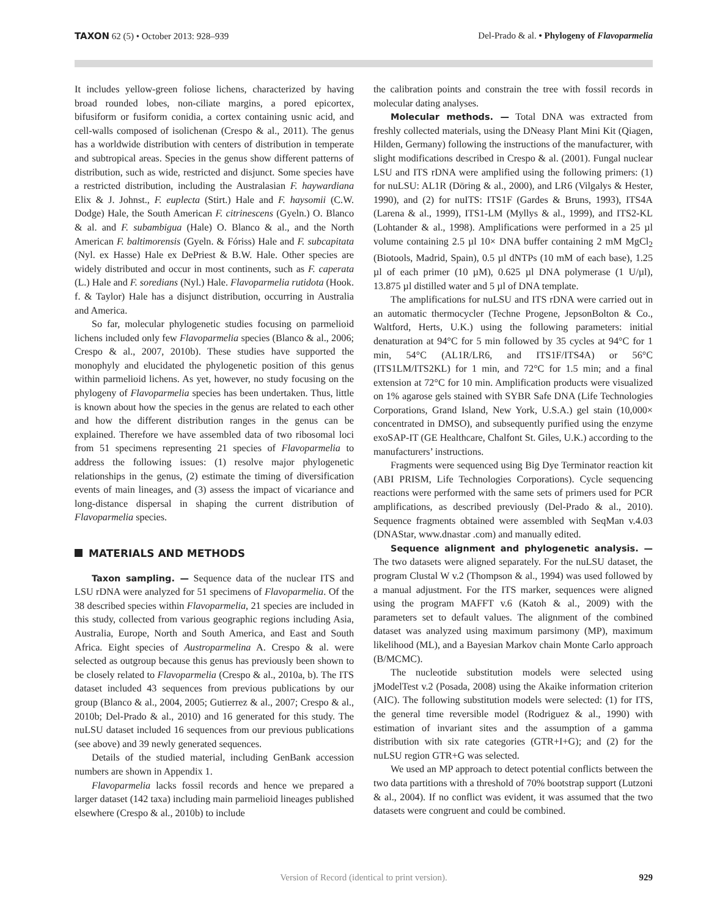TAXON 62 (5) • October 2013: 928–939
Del-Prado & al. • Phylogeny of Flavoparmelia
It includes yellow-green foliose lichens, characterized by having broad rounded lobes, non-ciliate margins, a pored epicortex, bifusiform or fusiform conidia, a cortex containing usnic acid, and cell-walls composed of isolichenan (Crespo & al., 2011). The genus has a worldwide distribution with centers of distribution in temperate and subtropical areas. Species in the genus show different patterns of distribution, such as wide, restricted and disjunct. Some species have a restricted distribution, including the Australasian F. haywardiana Elix & J. Johnst., F. euplecta (Stirt.) Hale and F. haysomii (C.W. Dodge) Hale, the South American F. citrinescens (Gyeln.) O. Blanco & al. and F. subambigua (Hale) O. Blanco & al., and the North American F. baltimorensis (Gyeln. & Fóriss) Hale and F. subcapitata (Nyl. ex Hasse) Hale ex DePriest & B.W. Hale. Other species are widely distributed and occur in most continents, such as F. caperata (L.) Hale and F. soredians (Nyl.) Hale. Flavoparmelia rutidota (Hook. f. & Taylor) Hale has a disjunct distribution, occurring in Australia and America.
So far, molecular phylogenetic studies focusing on parmelioid lichens included only few Flavoparmelia species (Blanco & al., 2006; Crespo & al., 2007, 2010b). These studies have supported the monophyly and elucidated the phylogenetic position of this genus within parmelioid lichens. As yet, however, no study focusing on the phylogeny of Flavoparmelia species has been undertaken. Thus, little is known about how the species in the genus are related to each other and how the different distribution ranges in the genus can be explained. Therefore we have assembled data of two ribosomal loci from 51 specimens representing 21 species of Flavoparmelia to address the following issues: (1) resolve major phylogenetic relationships in the genus, (2) estimate the timing of diversification events of main lineages, and (3) assess the impact of vicariance and long-distance dispersal in shaping the current distribution of Flavoparmelia species.
MATERIALS AND METHODS
Taxon sampling. — Sequence data of the nuclear ITS and LSU rDNA were analyzed for 51 specimens of Flavoparmelia. Of the 38 described species within Flavoparmelia, 21 species are included in this study, collected from various geographic regions including Asia, Australia, Europe, North and South America, and East and South Africa. Eight species of Austroparmelina A. Crespo & al. were selected as outgroup because this genus has previously been shown to be closely related to Flavoparmelia (Crespo & al., 2010a, b). The ITS dataset included 43 sequences from previous publications by our group (Blanco & al., 2004, 2005; Gutierrez & al., 2007; Crespo & al., 2010b; Del-Prado & al., 2010) and 16 generated for this study. The nuLSU dataset included 16 sequences from our previous publications (see above) and 39 newly generated sequences.
Details of the studied material, including GenBank accession numbers are shown in Appendix 1.
Flavoparmelia lacks fossil records and hence we prepared a larger dataset (142 taxa) including main parmelioid lineages published elsewhere (Crespo & al., 2010b) to include
the calibration points and constrain the tree with fossil records in molecular dating analyses.
Molecular methods. — Total DNA was extracted from freshly collected materials, using the DNeasy Plant Mini Kit (Qiagen, Hilden, Germany) following the instructions of the manufacturer, with slight modifications described in Crespo & al. (2001). Fungal nuclear LSU and ITS rDNA were amplified using the following primers: (1) for nuLSU: AL1R (Döring & al., 2000), and LR6 (Vilgalys & Hester, 1990), and (2) for nuITS: ITS1F (Gardes & Bruns, 1993), ITS4A (Larena & al., 1999), ITS1-LM (Myllys & al., 1999), and ITS2-KL (Lohtander & al., 1998). Amplifications were performed in a 25 µl volume containing 2.5 µl 10× DNA buffer containing 2 mM MgCl<sub>2</sub> (Biotools, Madrid, Spain), 0.5 µl dNTPs (10 mM of each base), 1.25 µl of each primer (10 µM), 0.625 µl DNA polymerase (1 U/µl), 13.875 µl distilled water and 5 µl of DNA template.
The amplifications for nuLSU and ITS rDNA were carried out in an automatic thermocycler (Techne Progene, JepsonBolton & Co., Waltford, Herts, U.K.) using the following parameters: initial denaturation at 94°C for 5 min followed by 35 cycles at 94°C for 1 min, 54°C (AL1R/LR6, and ITS1F/ITS4A) or 56°C (ITS1LM/ITS2KL) for 1 min, and 72°C for 1.5 min; and a final extension at 72°C for 10 min. Amplification products were visualized on 1% agarose gels stained with SYBR Safe DNA (Life Technologies Corporations, Grand Island, New York, U.S.A.) gel stain (10,000× concentrated in DMSO), and subsequently purified using the enzyme exoSAP-IT (GE Healthcare, Chalfont St. Giles, U.K.) according to the manufacturers’ instructions.
Fragments were sequenced using Big Dye Terminator reaction kit (ABI PRISM, Life Technologies Corporations). Cycle sequencing reactions were performed with the same sets of primers used for PCR amplifications, as described previously (Del-Prado & al., 2010). Sequence fragments obtained were assembled with SeqMan v.4.03 (DNAStar, www.dnastar .com) and manually edited.
Sequence alignment and phylogenetic analysis. — The two datasets were aligned separately. For the nuLSU dataset, the program Clustal W v.2 (Thompson & al., 1994) was used followed by a manual adjustment. For the ITS marker, sequences were aligned using the program MAFFT v.6 (Katoh & al., 2009) with the parameters set to default values. The alignment of the combined dataset was analyzed using maximum parsimony (MP), maximum likelihood (ML), and a Bayesian Markov chain Monte Carlo approach (B/MCMC).
The nucleotide substitution models were selected using jModelTest v.2 (Posada, 2008) using the Akaike information criterion (AIC). The following substitution models were selected: (1) for ITS, the general time reversible model (Rodriguez & al., 1990) with estimation of invariant sites and the assumption of a gamma distribution with six rate categories (GTR+I+G); and (2) for the nuLSU region GTR+G was selected.
We used an MP approach to detect potential conflicts between the two data partitions with a threshold of 70% bootstrap support (Lutzoni & al., 2004). If no conflict was evident, it was assumed that the two datasets were congruent and could be combined.
Version of Record (identical to print version). 929